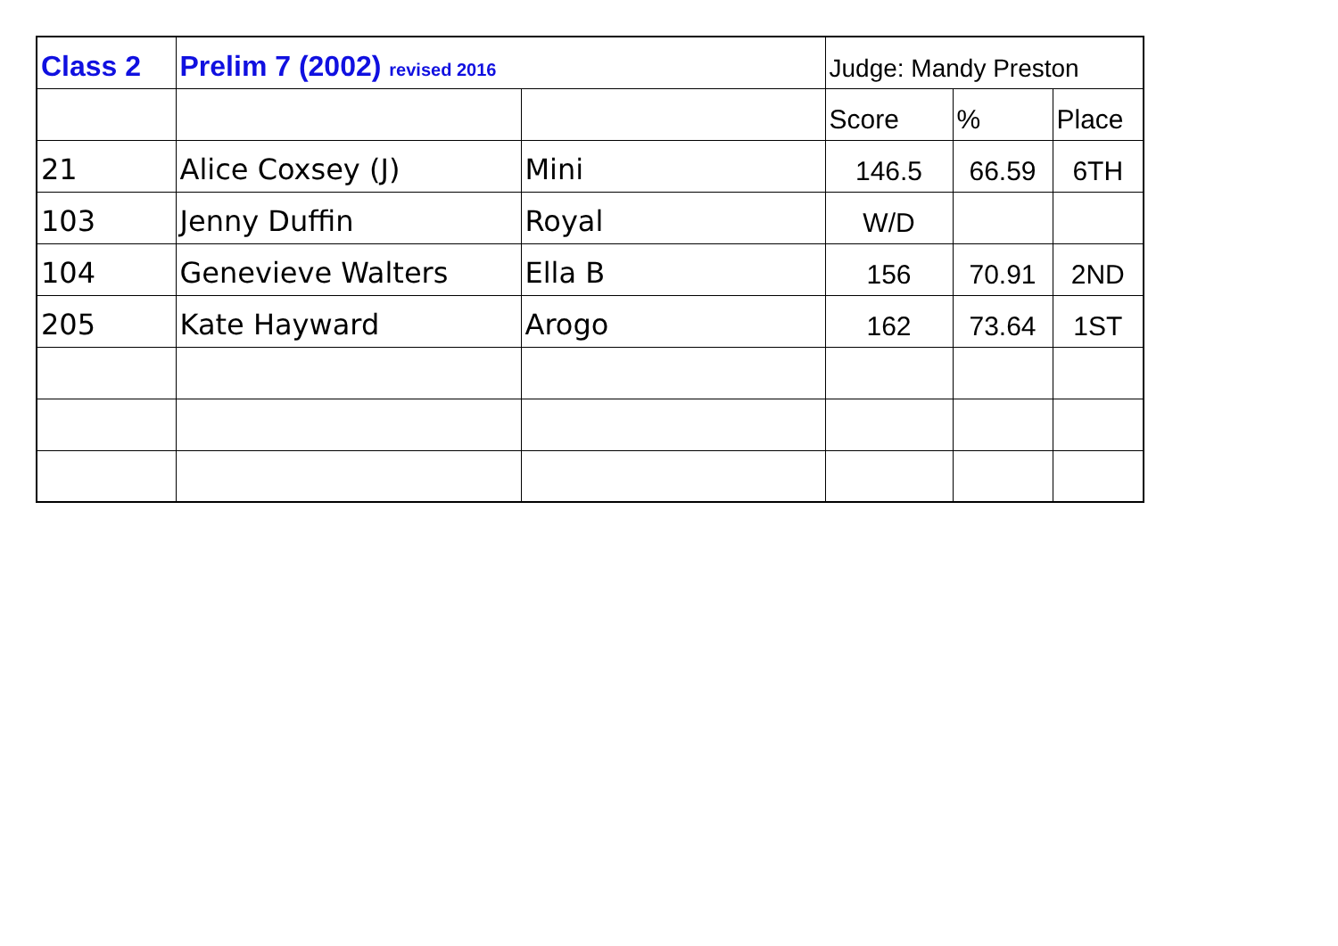| Class 2 | Prelim 7 (2002) revised 2016 | | Judge: Mandy Preston | | |
| --- | --- | --- | --- | --- | --- |
| | | | Score | % | Place |
| 21 | Alice Coxsey (J) | Mini | 146.5 | 66.59 | 6TH |
| 103 | Jenny Duffin | Royal | W/D | | |
| 104 | Genevieve Walters | Ella B | 156 | 70.91 | 2ND |
| 205 | Kate Hayward | Arogo | 162 | 73.64 | 1ST |